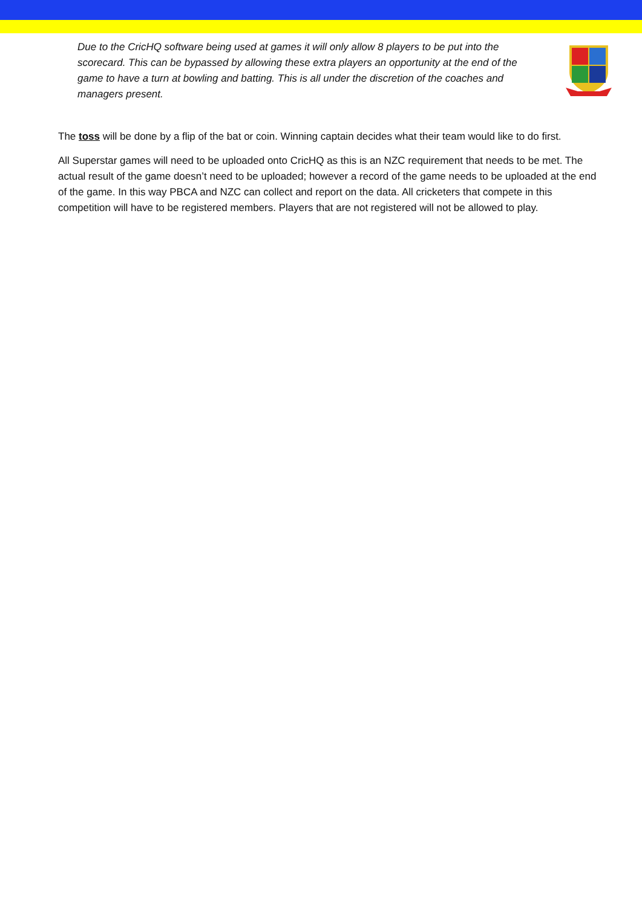Due to the CricHQ software being used at games it will only allow 8 players to be put into the scorecard. This can be bypassed by allowing these extra players an opportunity at the end of the game to have a turn at bowling and batting. This is all under the discretion of the coaches and managers present.
The toss will be done by a flip of the bat or coin. Winning captain decides what their team would like to do first.
All Superstar games will need to be uploaded onto CricHQ as this is an NZC requirement that needs to be met. The actual result of the game doesn’t need to be uploaded; however a record of the game needs to be uploaded at the end of the game. In this way PBCA and NZC can collect and report on the data. All cricketers that compete in this competition will have to be registered members. Players that are not registered will not be allowed to play.